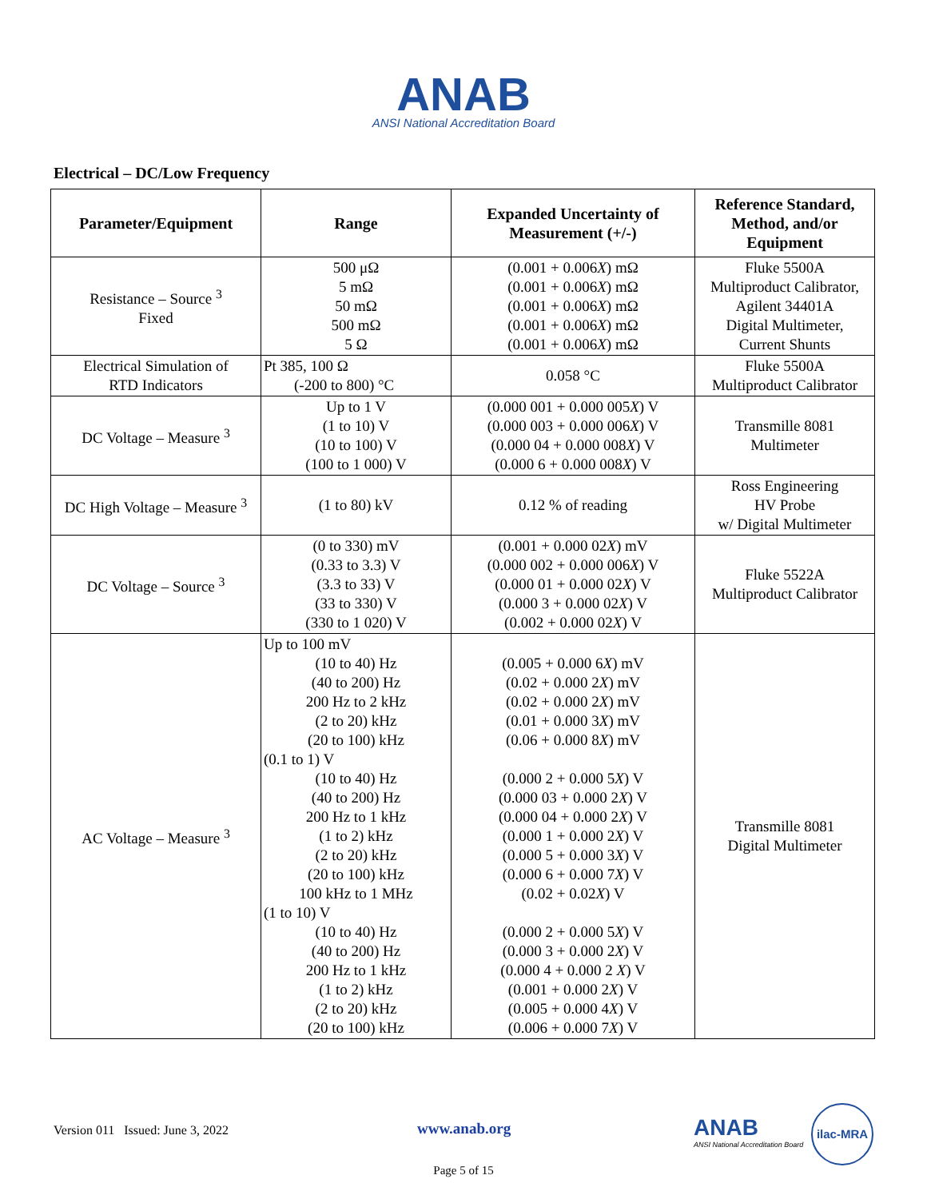ANAB
ANSI National Accreditation Board
Electrical – DC/Low Frequency
| Parameter/Equipment | Range | Expanded Uncertainty of Measurement (+/-) | Reference Standard, Method, and/or Equipment |
| --- | --- | --- | --- |
| Resistance – Source <sup>3</sup> Fixed | 500 μΩ 5 mΩ 50 mΩ 500 mΩ 5 Ω | (0.001 + 0.006 X ) mΩ (0.001 + 0.006 X ) mΩ (0.001 + 0.006 X ) mΩ (0.001 + 0.006 X ) mΩ (0.001 + 0.006 X ) mΩ | Fluke 5500A Multiproduct Calibrator, Agilent 34401A Digital Multimeter, Current Shunts |
| Electrical Simulation of RTD Indicators | Pt 385, 100 Ω (-200 to 800) °C | 0.058 °C | Fluke 5500A Multiproduct Calibrator |
| DC Voltage – Measure <sup>3</sup> | Up to 1 V (1 to 10) V (10 to 100) V (100 to 1 000) V | (0.000 001 + 0.000 005 X ) V (0.000 003 + 0.000 006 X ) V (0.000 04 + 0.000 008 X ) V (0.000 6 + 0.000 008 X ) V | Transmille 8081 Multimeter |
| DC High Voltage – Measure <sup>3</sup> | (1 to 80) kV | 0.12 % of reading | Ross Engineering HV Probe w/ Digital Multimeter |
| DC Voltage – Source <sup>3</sup> | (0 to 330) mV (0.33 to 3.3) V (3.3 to 33) V (33 to 330) V (330 to 1 020) V | (0.001 + 0.000 02 X ) mV (0.000 002 + 0.000 006 X ) V (0.000 01 + 0.000 02 X ) V (0.000 3 + 0.000 02 X ) V (0.002 + 0.000 02 X ) V | Fluke 5522A Multiproduct Calibrator |
| AC Voltage – Measure <sup>3</sup> | Up to 100 mV (10 to 40) Hz (40 to 200) Hz 200 Hz to 2 kHz (2 to 20) kHz (20 to 100) kHz (0.1 to 1) V (10 to 40) Hz (40 to 200) Hz 200 Hz to 1 kHz (1 to 2) kHz (2 to 20) kHz (20 to 100) kHz 100 kHz to 1 MHz (1 to 10) V (10 to 40) Hz (40 to 200) Hz 200 Hz to 1 kHz (1 to 2) kHz (2 to 20) kHz (20 to 100) kHz | (0.005 + 0.000 6 X ) mV (0.02 + 0.000 2 X ) mV (0.02 + 0.000 2 X ) mV (0.01 + 0.000 3 X ) mV (0.06 + 0.000 8 X ) mV (0.000 2 + 0.000 5 X ) V (0.000 03 + 0.000 2 X ) V (0.000 04 + 0.000 2 X ) V (0.000 1 + 0.000 2 X ) V (0.000 5 + 0.000 3 X ) V (0.000 6 + 0.000 7 X ) V (0.02 + 0.02 X ) V (0.000 2 + 0.000 5 X ) V (0.000 3 + 0.000 2 X ) V (0.000 4 + 0.000 2 X ) V (0.001 + 0.000 2 X ) V (0.005 + 0.000 4 X ) V (0.006 + 0.000 7 X ) V | Transmille 8081 Digital Multimeter |
Version 011 Issued: June 3, 2022 www.anab.org
ANAB
ANSI National Accreditation Board
ilac-MRA
Page 5 of 15